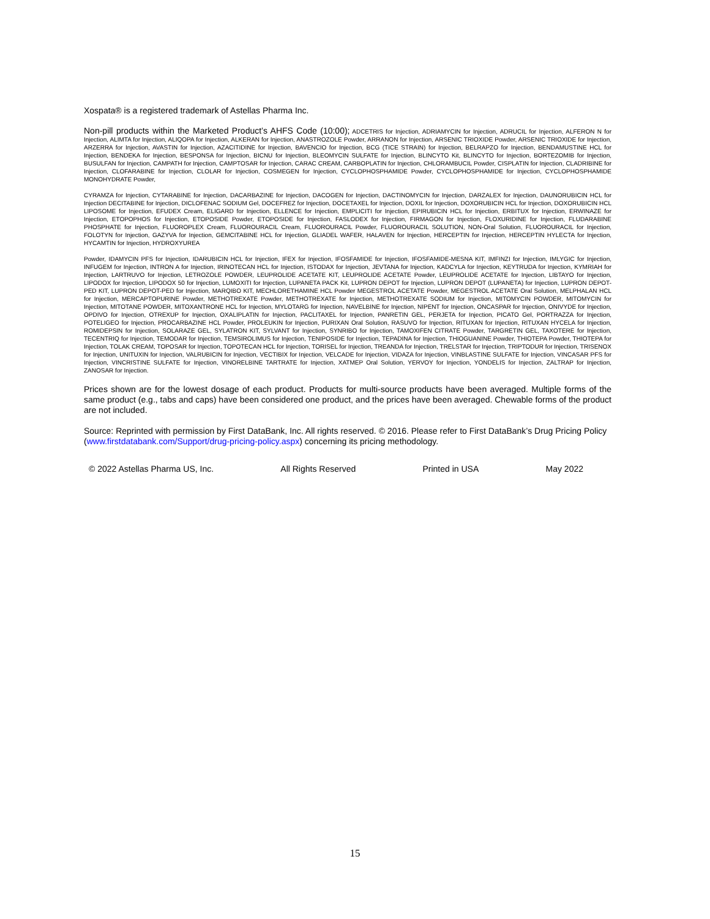Xospata® is a registered trademark of Astellas Pharma Inc.
Non-pill products within the Marketed Product’s AHFS Code (10:00); ADCETRIS for Injection, ADRIAMYCIN for Injection, ADRUCIL for Injection, ALFERON N for Injection, ALIMTA for Injection, ALIQOPA for Injection, ALKERAN for Injection, ANASTROZOLE Powder, ARRANON for Injection, ARSENIC TRIOXIDE Powder, ARSENIC TRIOXIDE for Injection, ARZERRA for Injection, AVASTIN for Injection, AZACITIDINE for Injection, BAVENCIO for Injection, BCG (TICE STRAIN) for Injection, BELRAPZO for Injection, BENDAMUSTINE HCL for Injection, BENDEKA for Injection, BESPONSA for Injection, BICNU for Injection, BLEOMYCIN SULFATE for Injection, BLINCYTO Kit, BLINCYTO for Injection, BORTEZOMIB for Injection, BUSULFAN for Injection, CAMPATH for Injection, CAMPTOSAR for Injection, CARAC CREAM, CARBOPLATIN for Injection, CHLORAMBUCIL Powder, CISPLATIN for Injection, CLADRIBINE for Injection, CLOFARABINE for Injection, CLOLAR for Injection, COSMEGEN for Injection, CYCLOPHOSPHAMIDE Powder, CYCLOPHOSPHAMIDE for Injection, CYCLOPHOSPHAMIDE MONOHYDRATE Powder,
CYRAMZA for Injection, CYTARABINE for Injection, DACARBAZINE for Injection, DACOGEN for Injection, DACTINOMYCIN for Injection, DARZALEX for Injection, DAUNORUBICIN HCL for Injection DECITABINE for Injection, DICLOFENAC SODIUM Gel, DOCEFREZ for Injection, DOCETAXEL for Injection, DOXIL for Injection, DOXORUBICIN HCL for Injection, DOXORUBICIN HCL LIPOSOME for Injection, EFUDEX Cream, ELIGARD for Injection, ELLENCE for Injection, EMPLICITI for Injection, EPIRUBICIN HCL for Injection, ERBITUX for Injection, ERWINAZE for Injection, ETOPOPHOS for Injection, ETOPOSIDE Powder, ETOPOSIDE for Injection, FASLODEX for Injection, FIRMAGON for Injection, FLOXURIDINE for Injection, FLUDARABINE PHOSPHATE for Injection, FLUOROPLEX Cream, FLUOROURACIL Cream, FLUOROURACIL Powder, FLUOROURACIL SOLUTION, NON-Oral Solution, FLUOROURACIL for Injection, FOLOTYN for Injection, GAZYVA for Injection, GEMCITABINE HCL for Injection, GLIADEL WAFER, HALAVEN for Injection, HERCEPTIN for Injection, HERCEPTIN HYLECTA for Injection, HYCAMTIN for Injection, HYDROXYUREA
Powder, IDAMYCIN PFS for Injection, IDARUBICIN HCL for Injection, IFEX for Injection, IFOSFAMIDE for Injection, IFOSFAMIDE-MESNA KIT, IMFINZI for Injection, IMLYGIC for Injection, INFUGEM for Injection, INTRON A for Injection, IRINOTECAN HCL for Injection, ISTODAX for Injection, JEVTANA for Injection, KADCYLA for Injection, KEYTRUDA for Injection, KYMRIAH for Injection, LARTRUVO for Injection, LETROZOLE POWDER, LEUPROLIDE ACETATE KIT, LEUPROLIDE ACETATE Powder, LEUPROLIDE ACETATE for Injection, LIBTAYO for Injection, LIPODOX for Injection, LIPODOX 50 for Injection, LUMOXITI for Injection, LUPANETA PACK Kit, LUPRON DEPOT for Injection, LUPRON DEPOT (LUPANETA) for Injection, LUPRON DEPOT-PED KIT, LUPRON DEPOT-PED for Injection, MARQIBO KIT, MECHLORETHAMINE HCL Powder MEGESTROL ACETATE Powder, MEGESTROL ACETATE Oral Solution, MELPHALAN HCL for Injection, MERCAPTOPURINE Powder, METHOTREXATE Powder, METHOTREXATE for Injection, METHOTREXATE SODIUM for Injection, MITOMYCIN POWDER, MITOMYCIN for Injection, MITOTANE POWDER, MITOXANTRONE HCL for Injection, MYLOTARG for Injection, NAVELBINE for Injection, NIPENT for Injection, ONCASPAR for Injection, ONIVYDE for Injection, OPDIVO for Injection, OTREXUP for Injection, OXALIPLATIN for Injection, PACLITAXEL for Injection, PANRETIN GEL, PERJETA for Injection, PICATO Gel, PORTRAZZA for Injection, POTELIGEO for Injection, PROCARBAZINE HCL Powder, PROLEUKIN for Injection, PURIXAN Oral Solution, RASUVO for Injection, RITUXAN for Injection, RITUXAN HYCELA for Injection, ROMIDEPSIN for Injection, SOLARAZE GEL, SYLATRON KIT, SYLVANT for Injection, SYNRIBO for Injection, TAMOXIFEN CITRATE Powder, TARGRETIN GEL, TAXOTERE for Injection, TECENTRIQ for Injection, TEMODAR for Injection, TEMSIROLIMUS for Injection, TENIPOSIDE for Injection, TEPADINA for Injection, THIOGUANINE Powder, THIOTEPA Powder, THIOTEPA for Injection, TOLAK CREAM, TOPOSAR for Injection, TOPOTECAN HCL for Injection, TORISEL for Injection, TREANDA for Injection, TRELSTAR for Injection, TRIPTODUR for Injection, TRISENOX for Injection, UNITUXIN for Injection, VALRUBICIN for Injection, VECTIBIX for Injection, VELCADE for Injection, VIDAZA for Injection, VINBLASTINE SULFATE for Injection, VINCASAR PFS for Injection, VINCRISTINE SULFATE for Injection, VINORELBINE TARTRATE for Injection, XATMEP Oral Solution, YERVOY for Injection, YONDELIS for Injection, ZALTRAP for Injection, ZANOSAR for Injection.
Prices shown are for the lowest dosage of each product. Products for multi-source products have been averaged. Multiple forms of the same product (e.g., tabs and caps) have been considered one product, and the prices have been averaged. Chewable forms of the product are not included.
Source: Reprinted with permission by First DataBank, Inc. All rights reserved. © 2016. Please refer to First DataBank’s Drug Pricing Policy (www.firstdatabank.com/Support/drug-pricing-policy.aspx) concerning its pricing methodology.
© 2022 Astellas Pharma US, Inc. All Rights Reserved Printed in USA May 2022
15